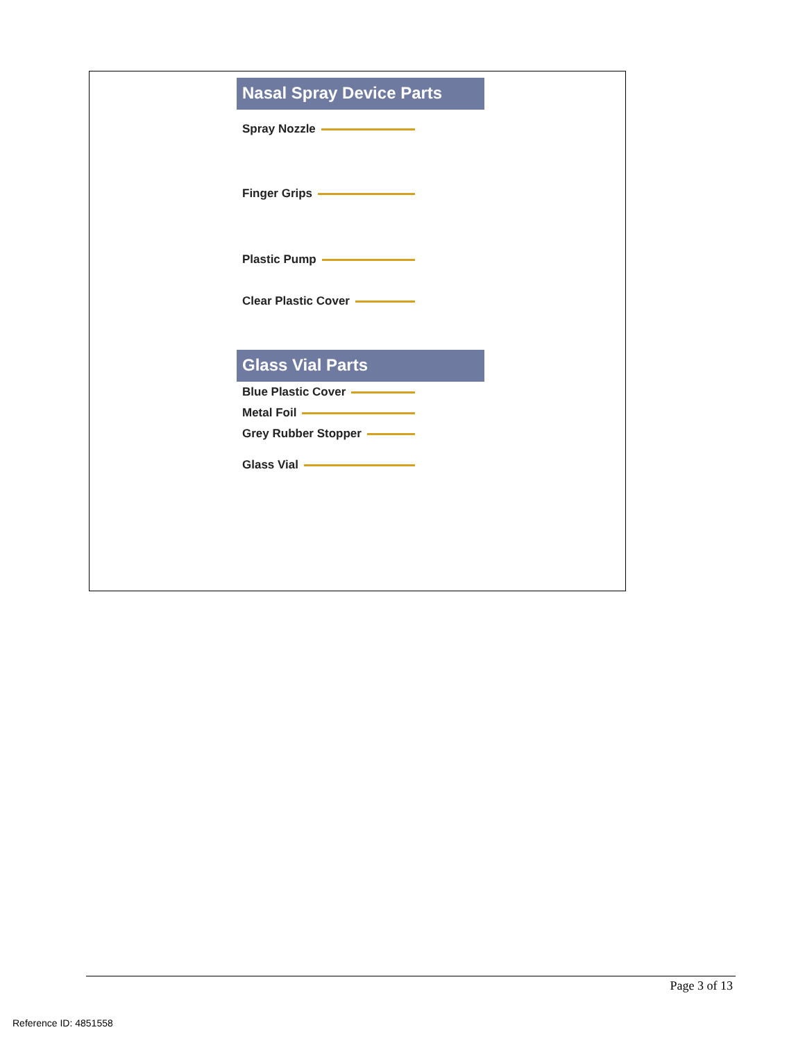Nasal Spray Device Parts
Spray Nozzle
Finger Grips
Plastic Pump
Clear Plastic Cover
Glass Vial Parts
Blue Plastic Cover
Metal Foil
Grey Rubber Stopper
Glass Vial
Page 3 of 13
Reference ID: 4851558